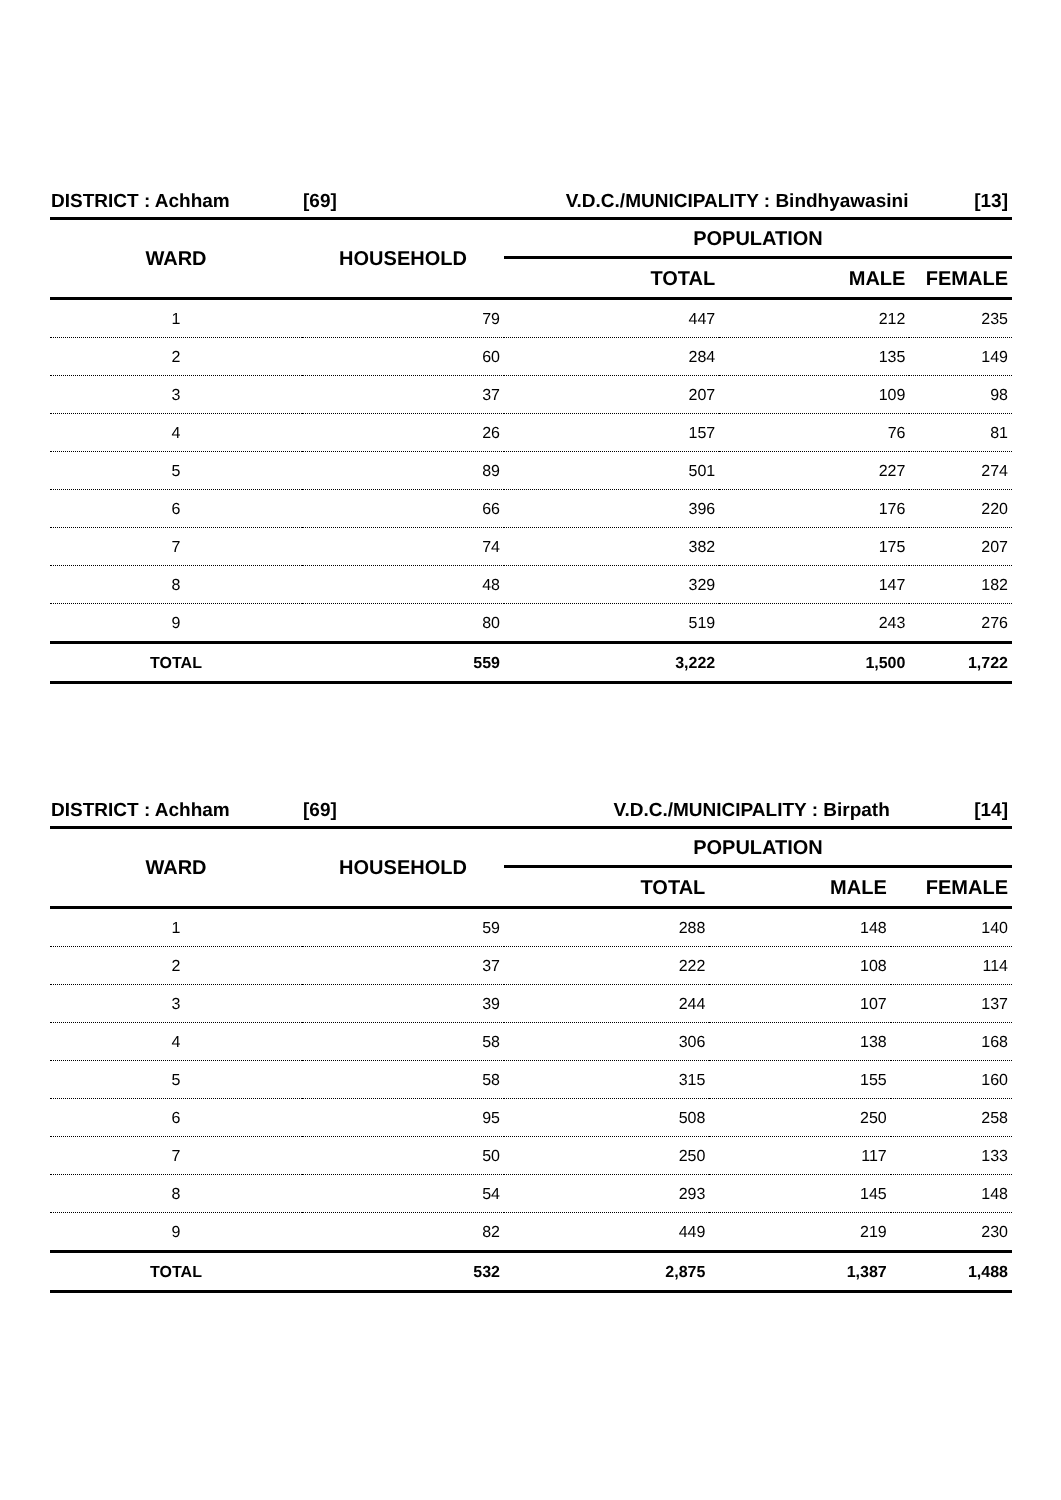| DISTRICT : Achham | [69] | V.D.C./MUNICIPALITY : Bindhyawasini | | [13] |
| WARD | HOUSEHOLD | POPULATION | | |
| | | TOTAL | MALE | FEMALE |
| 1 | 79 | 447 | 212 | 235 |
| 2 | 60 | 284 | 135 | 149 |
| 3 | 37 | 207 | 109 | 98 |
| 4 | 26 | 157 | 76 | 81 |
| 5 | 89 | 501 | 227 | 274 |
| 6 | 66 | 396 | 176 | 220 |
| 7 | 74 | 382 | 175 | 207 |
| 8 | 48 | 329 | 147 | 182 |
| 9 | 80 | 519 | 243 | 276 |
| TOTAL | 559 | 3,222 | 1,500 | 1,722 |
| DISTRICT : Achham | [69] | V.D.C./MUNICIPALITY : Birpath | | [14] |
| WARD | HOUSEHOLD | POPULATION | | |
| | | TOTAL | MALE | FEMALE |
| 1 | 59 | 288 | 148 | 140 |
| 2 | 37 | 222 | 108 | 114 |
| 3 | 39 | 244 | 107 | 137 |
| 4 | 58 | 306 | 138 | 168 |
| 5 | 58 | 315 | 155 | 160 |
| 6 | 95 | 508 | 250 | 258 |
| 7 | 50 | 250 | 117 | 133 |
| 8 | 54 | 293 | 145 | 148 |
| 9 | 82 | 449 | 219 | 230 |
| TOTAL | 532 | 2,875 | 1,387 | 1,488 |